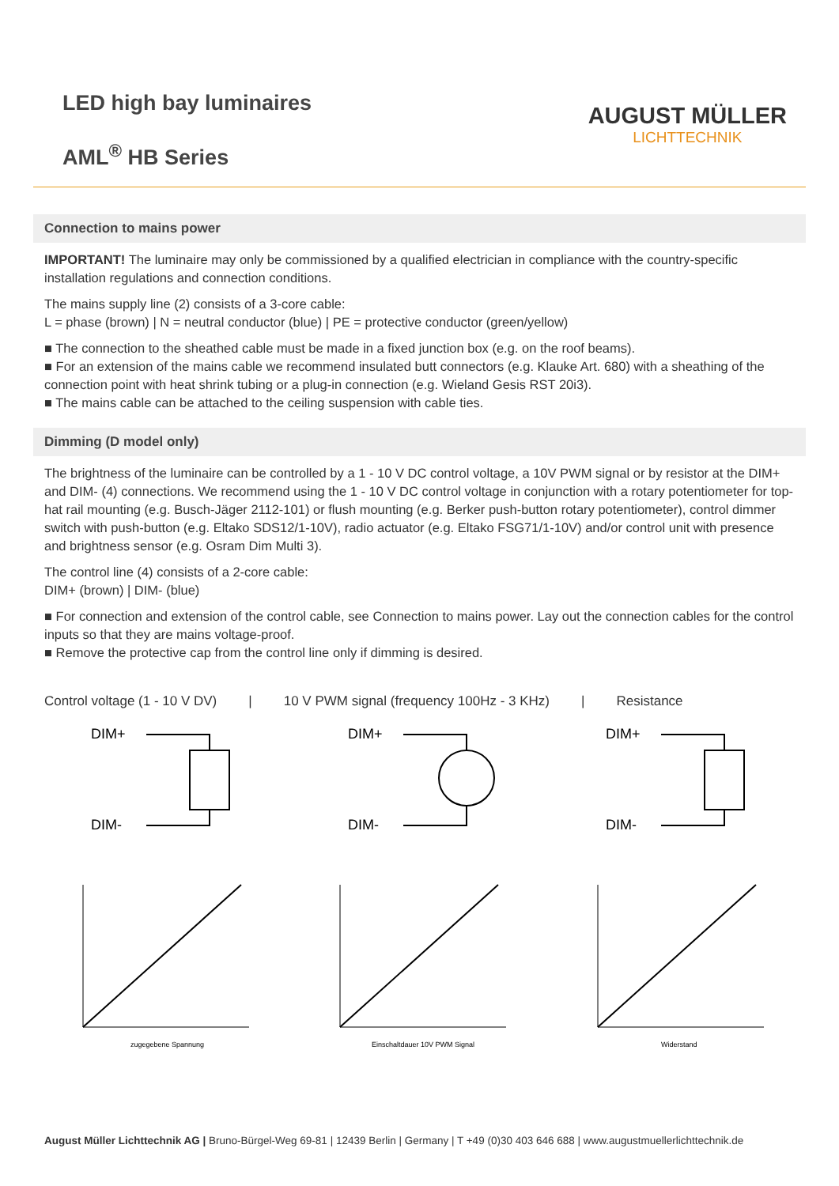LED high bay luminaires
AML<sup>®</sup> HB Series
AUGUST MÜLLER
LICHTTECHNIK
Connection to mains power
IMPORTANT! The luminaire may only be commissioned by a qualified electrician in compliance with the country-specific installation regulations and connection conditions.
The mains supply line (2) consists of a 3-core cable:
L = phase (brown) | N = neutral conductor (blue) | PE = protective conductor (green/yellow)
■ The connection to the sheathed cable must be made in a fixed junction box (e.g. on the roof beams).
■ For an extension of the mains cable we recommend insulated butt connectors (e.g. Klauke Art. 680) with a sheathing of the connection point with heat shrink tubing or a plug-in connection (e.g. Wieland Gesis RST 20i3).
■ The mains cable can be attached to the ceiling suspension with cable ties.
Dimming (D model only)
The brightness of the luminaire can be controlled by a 1 - 10 V DC control voltage, a 10V PWM signal or by resistor at the DIM+ and DIM- (4) connections. We recommend using the 1 - 10 V DC control voltage in conjunction with a rotary potentiometer for top-hat rail mounting (e.g. Busch-Jäger 2112-101) or flush mounting (e.g. Berker push-button rotary potentiometer), control dimmer switch with push-button (e.g. Eltako SDS12/1-10V), radio actuator (e.g. Eltako FSG71/1-10V) and/or control unit with presence and brightness sensor (e.g. Osram Dim Multi 3).
The control line (4) consists of a 2-core cable:
DIM+ (brown) | DIM- (blue)
■ For connection and extension of the control cable, see Connection to mains power. Lay out the connection cables for the control inputs so that they are mains voltage-proof.
■ Remove the protective cap from the control line only if dimming is desired.
Control voltage (1 - 10 V DV) | 10 V PWM signal (frequency 100Hz - 3 KHz) | Resistance
DIM+
DIM-
zugegebene Spannung
DIM+
DIM-
Einschaltdauer 10V PWM Signal
DIM+
DIM-
Widerstand
August Müller Lichttechnik AG | Bruno-Bürgel-Weg 69-81 | 12439 Berlin | Germany | T +49 (0)30 403 646 688 | www.augustmuellerlichttechnik.de